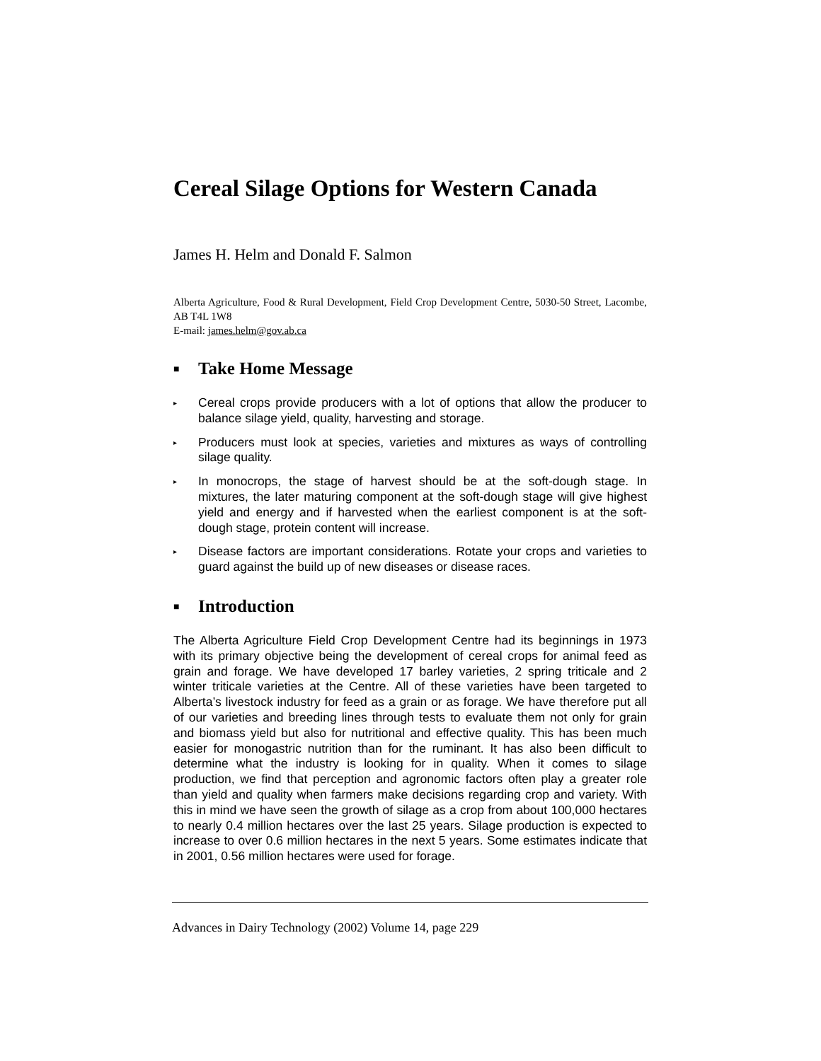Cereal Silage Options for Western Canada
James H. Helm and Donald F. Salmon
Alberta Agriculture, Food & Rural Development, Field Crop Development Centre, 5030-50 Street, Lacombe, AB T4L 1W8
E-mail: james.helm@gov.ab.ca
■ Take Home Message
▸ Cereal crops provide producers with a lot of options that allow the producer to balance silage yield, quality, harvesting and storage.
▸ Producers must look at species, varieties and mixtures as ways of controlling silage quality.
▸ In monocrops, the stage of harvest should be at the soft-dough stage. In mixtures, the later maturing component at the soft-dough stage will give highest yield and energy and if harvested when the earliest component is at the soft-dough stage, protein content will increase.
▸ Disease factors are important considerations. Rotate your crops and varieties to guard against the build up of new diseases or disease races.
■ Introduction
The Alberta Agriculture Field Crop Development Centre had its beginnings in 1973 with its primary objective being the development of cereal crops for animal feed as grain and forage. We have developed 17 barley varieties, 2 spring triticale and 2 winter triticale varieties at the Centre. All of these varieties have been targeted to Alberta’s livestock industry for feed as a grain or as forage. We have therefore put all of our varieties and breeding lines through tests to evaluate them not only for grain and biomass yield but also for nutritional and effective quality. This has been much easier for monogastric nutrition than for the ruminant. It has also been difficult to determine what the industry is looking for in quality. When it comes to silage production, we find that perception and agronomic factors often play a greater role than yield and quality when farmers make decisions regarding crop and variety. With this in mind we have seen the growth of silage as a crop from about 100,000 hectares to nearly 0.4 million hectares over the last 25 years. Silage production is expected to increase to over 0.6 million hectares in the next 5 years. Some estimates indicate that in 2001, 0.56 million hectares were used for forage.
Advances in Dairy Technology (2002) Volume 14, page 229